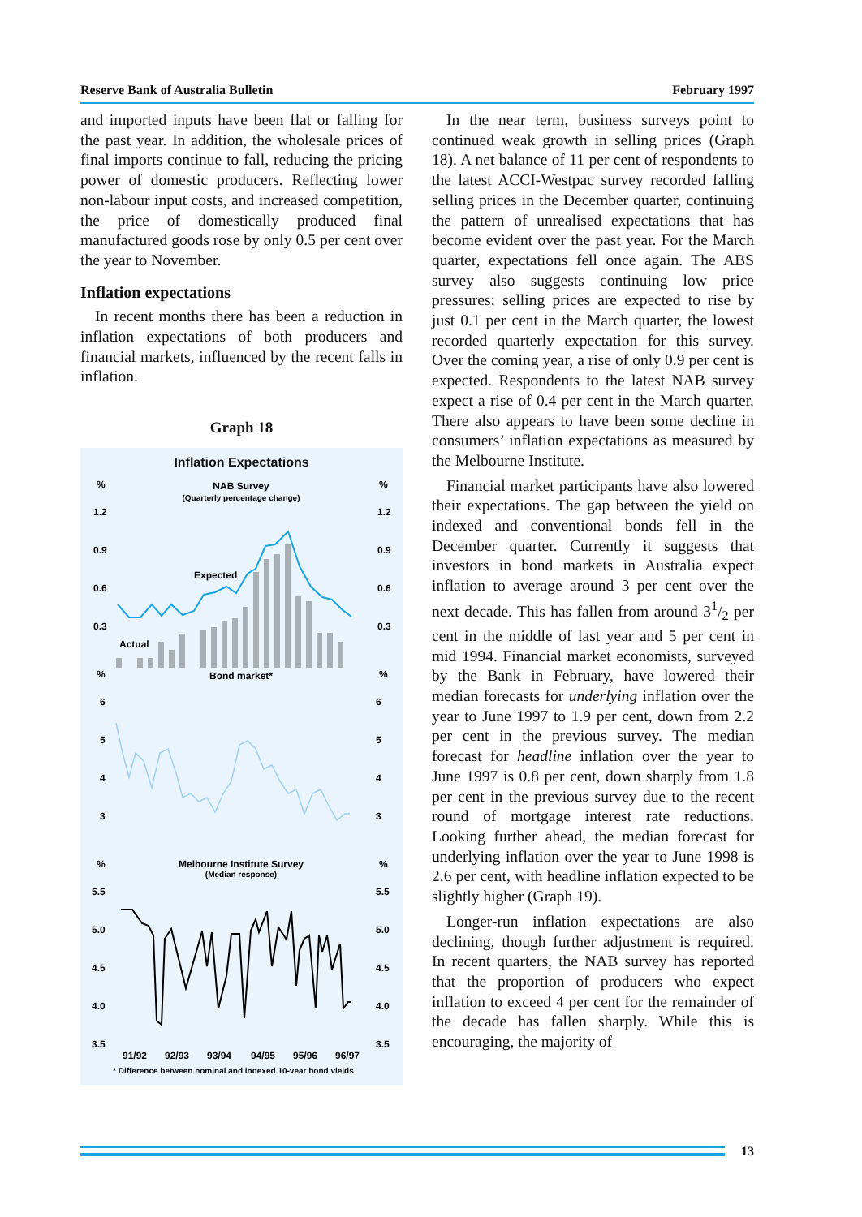Reserve Bank of Australia Bulletin February 1997
and imported inputs have been flat or falling for the past year. In addition, the wholesale prices of final imports continue to fall, reducing the pricing power of domestic producers. Reflecting lower non-labour input costs, and increased competition, the price of domestically produced final manufactured goods rose by only 0.5 per cent over the year to November.
Inflation expectations
In recent months there has been a reduction in inflation expectations of both producers and financial markets, influenced by the recent falls in inflation.
Graph 18
Inflation Expectations
NAB Survey
(Quarterly percentage change)
%
%
1.2
1.2
0.9
0.9
0.6
0.6
0.3
0.3
Expected
Actual
Bond market*
%
%
6
6
5
5
4
4
3
3
Melbourne Institute Survey
(Median response)
%
%
5.5
5.5
5.0
5.0
4.5
4.5
4.0
4.0
3.5
3.5
91/92
92/93
93/94
94/95
95/96
96/97
* Difference between nominal and indexed 10-year bond yields
In the near term, business surveys point to continued weak growth in selling prices (Graph 18). A net balance of 11 per cent of respondents to the latest ACCI-Westpac survey recorded falling selling prices in the December quarter, continuing the pattern of unrealised expectations that has become evident over the past year. For the March quarter, expectations fell once again. The ABS survey also suggests continuing low price pressures; selling prices are expected to rise by just 0.1 per cent in the March quarter, the lowest recorded quarterly expectation for this survey. Over the coming year, a rise of only 0.9 per cent is expected. Respondents to the latest NAB survey expect a rise of 0.4 per cent in the March quarter. There also appears to have been some decline in consumers’ inflation expectations as measured by the Melbourne Institute.
Financial market participants have also lowered their expectations. The gap between the yield on indexed and conventional bonds fell in the December quarter. Currently it suggests that investors in bond markets in Australia expect inflation to average around 3 per cent over the next decade. This has fallen from around 31/2 per cent in the middle of last year and 5 per cent in mid 1994. Financial market economists, surveyed by the Bank in February, have lowered their median forecasts for underlying inflation over the year to June 1997 to 1.9 per cent, down from 2.2 per cent in the previous survey. The median forecast for headline inflation over the year to June 1997 is 0.8 per cent, down sharply from 1.8 per cent in the previous survey due to the recent round of mortgage interest rate reductions. Looking further ahead, the median forecast for underlying inflation over the year to June 1998 is 2.6 per cent, with headline inflation expected to be slightly higher (Graph 19).
Longer-run inflation expectations are also declining, though further adjustment is required. In recent quarters, the NAB survey has reported that the proportion of producers who expect inflation to exceed 4 per cent for the remainder of the decade has fallen sharply. While this is encouraging, the majority of
13